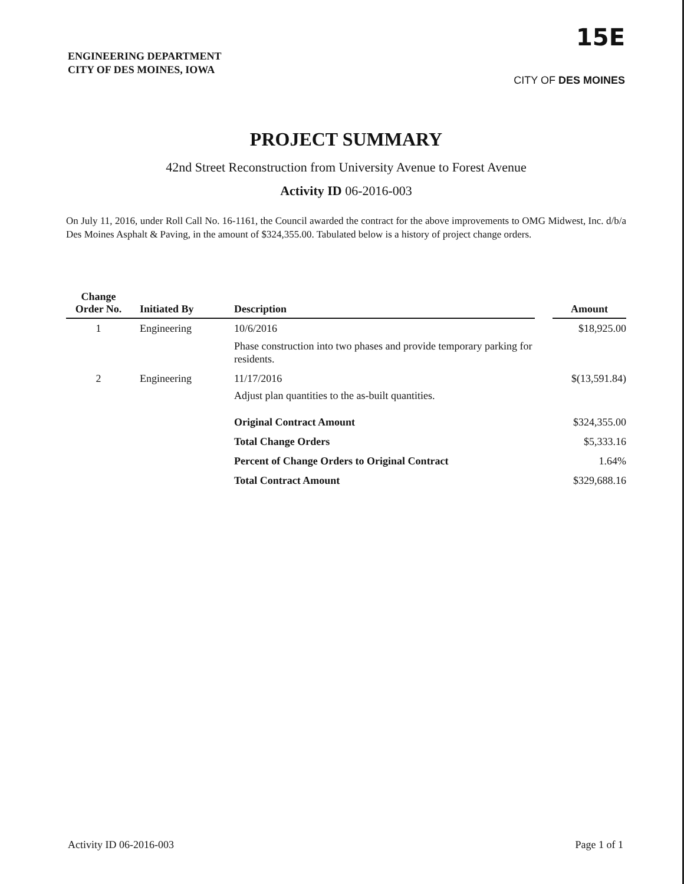ENGINEERING DEPARTMENT
CITY OF DES MOINES, IOWA
15E
CITY OF DES MOINES
PROJECT SUMMARY
42nd Street Reconstruction from University Avenue to Forest Avenue
Activity ID 06-2016-003
On July 11, 2016, under Roll Call No. 16-1161, the Council awarded the contract for the above improvements to OMG Midwest, Inc. d/b/a Des Moines Asphalt & Paving, in the amount of $324,355.00. Tabulated below is a history of project change orders.
| Change Order No. | Initiated By | Description | | Amount |
| --- | --- | --- | --- | --- |
| 1 | Engineering | 10/6/2016 Phase construction into two phases and provide temporary parking for residents. | | $18,925.00 |
| 2 | Engineering | 11/17/2016 Adjust plan quantities to the as-built quantities. | | $(13,591.84) |
| | | Original Contract Amount | | $324,355.00 |
| | | Total Change Orders | | $5,333.16 |
| | | Percent of Change Orders to Original Contract | | 1.64% |
| | | Total Contract Amount | | $329,688.16 |
Activity ID 06-2016-003 Page 1 of 1